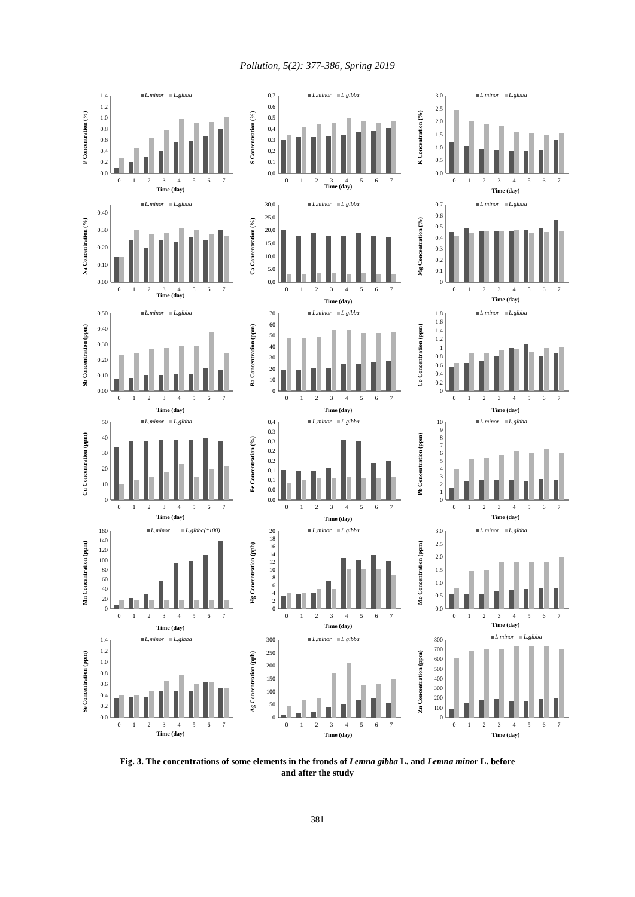Pollution, 5(2): 377-386, Spring 2019
P Concentration (%)
0.0
0.2
0.4
0.6
0.8
1.0
1.2
1.4
0
1
2
3
4
5
6
7
Time (day)
L.minor
L.gibba
S Concentration (%)
0.0
0.1
0.2
0.3
0.4
0.5
0.6
0.7
0
1
2
3
4
5
6
7
Time (day)
L.minor
L.gibba
K Concentration (%)
0.0
0.5
1.0
1.5
2.0
2.5
3.0
0
1
2
3
4
5
6
7
Time (day)
L.minor
L.gibba
Na Concentration (%)
0.00
0.10
0.20
0.30
0.40
0
1
2
3
4
5
6
7
Time (day)
L.minor
L.gibba
Ca Concentration (%)
0.0
5.0
10.0
15.0
20.0
25.0
30.0
0
1
2
3
4
5
6
7
Time (day)
L.minor
L.gibba
Mg Concentration (%)
0
0.1
0.2
0.3
0.4
0.5
0.6
0.7
0
1
2
3
4
5
6
7
Time (day)
L.minor
L.gibba
Sb Concentration (ppm)
0.00
0.10
0.20
0.30
0.40
0.50
0
1
2
3
4
5
6
7
Time (day)
L.minor
L.gibba
Ba Concentration (ppm)
0
10
20
30
40
50
60
70
0
1
2
3
4
5
6
7
Time (day)
L.minor
L.gibba
Co Concentration (ppm)
0
0.2
0.4
0.6
0.8
1
1.2
1.4
1.6
1.8
0
1
2
3
4
5
6
7
Time (day)
L.minor
L.gibba
Cu Concentration (ppm)
0
10
20
30
40
50
0
1
2
3
4
5
6
7
Time (day)
L.minor
L.gibba
Fe Concentration (%)
0.0
0.0
0.1
0.1
0.2
0.2
0.3
0.3
0.4
0
1
2
3
4
5
6
7
Time (day)
L.minor
L.gibba
Pb Concentration (ppm)
0
1
2
3
4
5
6
7
8
9
10
0
1
2
3
4
5
6
7
Time (day)
L.minor
L.gibba
Mn Concentration (ppm)
0
20
40
60
80
100
120
140
160
0
1
2
3
4
5
6
7
Time (day)
L.minor
L.gibba(*100)
Hg Concentration (ppb)
0
2
4
6
8
10
12
14
16
18
20
0
1
2
3
4
5
6
7
Time (day)
L.minor
L.gibba
Mo Concentration (ppm)
0.0
0.5
1.0
1.5
2.0
2.5
3.0
0
1
2
3
4
5
6
7
Time (day)
L.minor
L.gibba
Se Concentration (ppm)
0.0
0.2
0.4
0.6
0.8
1.0
1.2
1.4
0
1
2
3
4
5
6
7
Time (day)
L.minor
L.gibba
Ag Concentration (ppb)
0
50
100
150
200
250
300
0
1
2
3
4
5
6
7
Time (day)
L.minor
L.gibba
Zn Concentration (ppm)
0
100
200
300
400
500
600
700
800
0
1
2
3
4
5
6
7
Time (day)
L.minor
L.gibba
Fig. 3. The concentrations of some elements in the fronds of Lemna gibba L. and Lemna minor L. before
and after the study
381